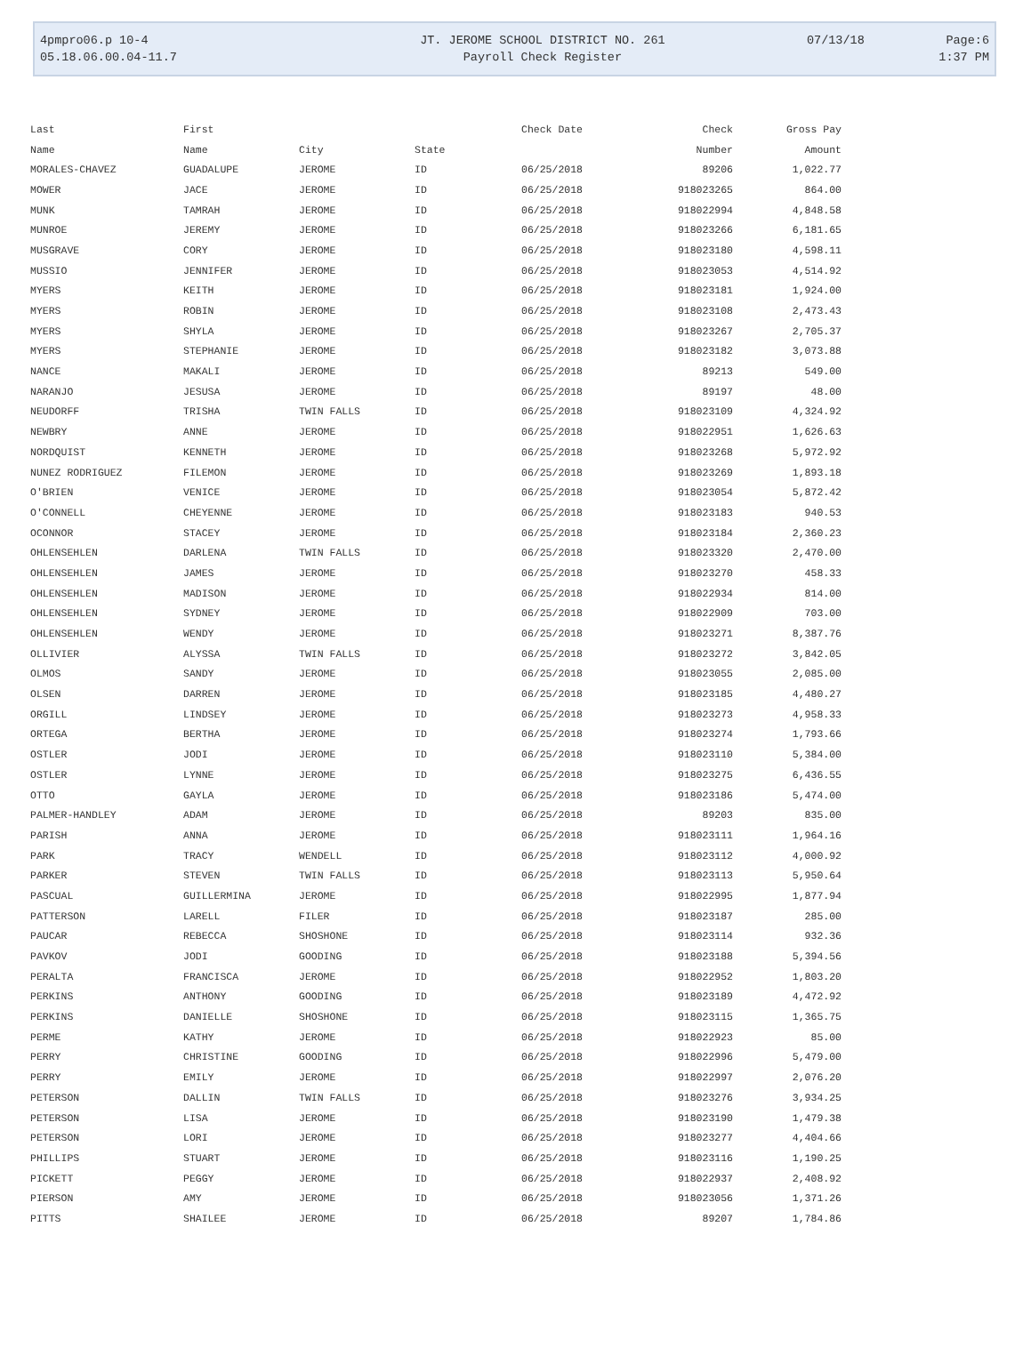| 4pmpro06.p 10-4 | JT. JEROME SCHOOL DISTRICT NO. 261 | 07/13/18 | Page:6 |
| 05.18.06.00.04-11.7 | Payroll Check Register | | 1:37 PM |
| Last | First | | | Check Date | Check | Gross Pay |
| --- | --- | --- | --- | --- | --- | --- |
| Name | Name | City | State | | Number | Amount |
| MORALES-CHAVEZ | GUADALUPE | JEROME | ID | 06/25/2018 | 89206 | 1,022.77 |
| MOWER | JACE | JEROME | ID | 06/25/2018 | 918023265 | 864.00 |
| MUNK | TAMRAH | JEROME | ID | 06/25/2018 | 918022994 | 4,848.58 |
| MUNROE | JEREMY | JEROME | ID | 06/25/2018 | 918023266 | 6,181.65 |
| MUSGRAVE | CORY | JEROME | ID | 06/25/2018 | 918023180 | 4,598.11 |
| MUSSIO | JENNIFER | JEROME | ID | 06/25/2018 | 918023053 | 4,514.92 |
| MYERS | KEITH | JEROME | ID | 06/25/2018 | 918023181 | 1,924.00 |
| MYERS | ROBIN | JEROME | ID | 06/25/2018 | 918023108 | 2,473.43 |
| MYERS | SHYLA | JEROME | ID | 06/25/2018 | 918023267 | 2,705.37 |
| MYERS | STEPHANIE | JEROME | ID | 06/25/2018 | 918023182 | 3,073.88 |
| NANCE | MAKALI | JEROME | ID | 06/25/2018 | 89213 | 549.00 |
| NARANJO | JESUSA | JEROME | ID | 06/25/2018 | 89197 | 48.00 |
| NEUDORFF | TRISHA | TWIN FALLS | ID | 06/25/2018 | 918023109 | 4,324.92 |
| NEWBRY | ANNE | JEROME | ID | 06/25/2018 | 918022951 | 1,626.63 |
| NORDQUIST | KENNETH | JEROME | ID | 06/25/2018 | 918023268 | 5,972.92 |
| NUNEZ RODRIGUEZ | FILEMON | JEROME | ID | 06/25/2018 | 918023269 | 1,893.18 |
| O'BRIEN | VENICE | JEROME | ID | 06/25/2018 | 918023054 | 5,872.42 |
| O'CONNELL | CHEYENNE | JEROME | ID | 06/25/2018 | 918023183 | 940.53 |
| OCONNOR | STACEY | JEROME | ID | 06/25/2018 | 918023184 | 2,360.23 |
| OHLENSEHLEN | DARLENA | TWIN FALLS | ID | 06/25/2018 | 918023320 | 2,470.00 |
| OHLENSEHLEN | JAMES | JEROME | ID | 06/25/2018 | 918023270 | 458.33 |
| OHLENSEHLEN | MADISON | JEROME | ID | 06/25/2018 | 918022934 | 814.00 |
| OHLENSEHLEN | SYDNEY | JEROME | ID | 06/25/2018 | 918022909 | 703.00 |
| OHLENSEHLEN | WENDY | JEROME | ID | 06/25/2018 | 918023271 | 8,387.76 |
| OLLIVIER | ALYSSA | TWIN FALLS | ID | 06/25/2018 | 918023272 | 3,842.05 |
| OLMOS | SANDY | JEROME | ID | 06/25/2018 | 918023055 | 2,085.00 |
| OLSEN | DARREN | JEROME | ID | 06/25/2018 | 918023185 | 4,480.27 |
| ORGILL | LINDSEY | JEROME | ID | 06/25/2018 | 918023273 | 4,958.33 |
| ORTEGA | BERTHA | JEROME | ID | 06/25/2018 | 918023274 | 1,793.66 |
| OSTLER | JODI | JEROME | ID | 06/25/2018 | 918023110 | 5,384.00 |
| OSTLER | LYNNE | JEROME | ID | 06/25/2018 | 918023275 | 6,436.55 |
| OTTO | GAYLA | JEROME | ID | 06/25/2018 | 918023186 | 5,474.00 |
| PALMER-HANDLEY | ADAM | JEROME | ID | 06/25/2018 | 89203 | 835.00 |
| PARISH | ANNA | JEROME | ID | 06/25/2018 | 918023111 | 1,964.16 |
| PARK | TRACY | WENDELL | ID | 06/25/2018 | 918023112 | 4,000.92 |
| PARKER | STEVEN | TWIN FALLS | ID | 06/25/2018 | 918023113 | 5,950.64 |
| PASCUAL | GUILLERMINA | JEROME | ID | 06/25/2018 | 918022995 | 1,877.94 |
| PATTERSON | LARELL | FILER | ID | 06/25/2018 | 918023187 | 285.00 |
| PAUCAR | REBECCA | SHOSHONE | ID | 06/25/2018 | 918023114 | 932.36 |
| PAVKOV | JODI | GOODING | ID | 06/25/2018 | 918023188 | 5,394.56 |
| PERALTA | FRANCISCA | JEROME | ID | 06/25/2018 | 918022952 | 1,803.20 |
| PERKINS | ANTHONY | GOODING | ID | 06/25/2018 | 918023189 | 4,472.92 |
| PERKINS | DANIELLE | SHOSHONE | ID | 06/25/2018 | 918023115 | 1,365.75 |
| PERME | KATHY | JEROME | ID | 06/25/2018 | 918022923 | 85.00 |
| PERRY | CHRISTINE | GOODING | ID | 06/25/2018 | 918022996 | 5,479.00 |
| PERRY | EMILY | JEROME | ID | 06/25/2018 | 918022997 | 2,076.20 |
| PETERSON | DALLIN | TWIN FALLS | ID | 06/25/2018 | 918023276 | 3,934.25 |
| PETERSON | LISA | JEROME | ID | 06/25/2018 | 918023190 | 1,479.38 |
| PETERSON | LORI | JEROME | ID | 06/25/2018 | 918023277 | 4,404.66 |
| PHILLIPS | STUART | JEROME | ID | 06/25/2018 | 918023116 | 1,190.25 |
| PICKETT | PEGGY | JEROME | ID | 06/25/2018 | 918022937 | 2,408.92 |
| PIERSON | AMY | JEROME | ID | 06/25/2018 | 918023056 | 1,371.26 |
| PITTS | SHAILEE | JEROME | ID | 06/25/2018 | 89207 | 1,784.86 |